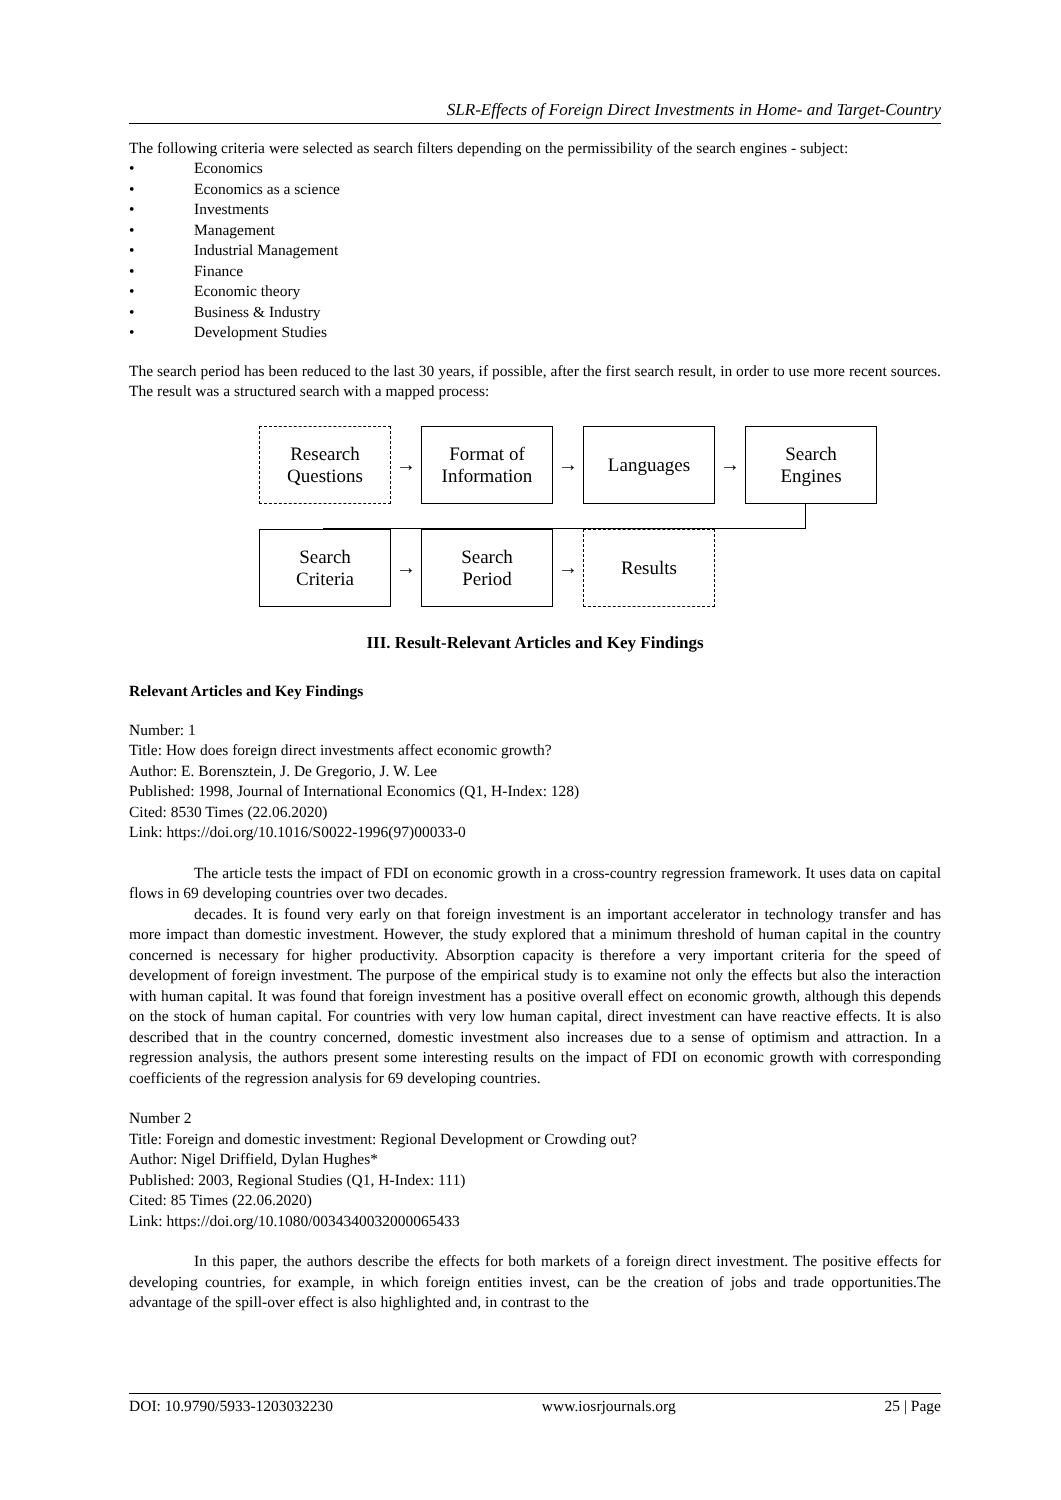SLR-Effects of Foreign Direct Investments in Home- and Target-Country
The following criteria were selected as search filters depending on the permissibility of the search engines - subject:
• Economics
• Economics as a science
• Investments
• Management
• Industrial Management
• Finance
• Economic theory
• Business & Industry
• Development Studies
The search period has been reduced to the last 30 years, if possible, after the first search result, in order to use more recent sources. The result was a structured search with a mapped process:
Research
Questions
→
Format of
Information
→
Languages
→
Search
Engines
Search
Criteria
→
Search
Period
→
Results
III. Result-Relevant Articles and Key Findings
Relevant Articles and Key Findings
Number: 1
Title: How does foreign direct investments affect economic growth?
Author: E. Borensztein, J. De Gregorio, J. W. Lee
Published: 1998, Journal of International Economics (Q1, H-Index: 128)
Cited: 8530 Times (22.06.2020)
Link: https://doi.org/10.1016/S0022-1996(97)00033-0
The article tests the impact of FDI on economic growth in a cross-country regression framework. It uses data on capital flows in 69 developing countries over two decades.
decades. It is found very early on that foreign investment is an important accelerator in technology transfer and has more impact than domestic investment. However, the study explored that a minimum threshold of human capital in the country concerned is necessary for higher productivity. Absorption capacity is therefore a very important criteria for the speed of development of foreign investment. The purpose of the empirical study is to examine not only the effects but also the interaction with human capital. It was found that foreign investment has a positive overall effect on economic growth, although this depends on the stock of human capital. For countries with very low human capital, direct investment can have reactive effects. It is also described that in the country concerned, domestic investment also increases due to a sense of optimism and attraction. In a regression analysis, the authors present some interesting results on the impact of FDI on economic growth with corresponding coefficients of the regression analysis for 69 developing countries.
Number 2
Title: Foreign and domestic investment: Regional Development or Crowding out?
Author: Nigel Driffield, Dylan Hughes*
Published: 2003, Regional Studies (Q1, H-Index: 111)
Cited: 85 Times (22.06.2020)
Link: https://doi.org/10.1080/0034340032000065433
In this paper, the authors describe the effects for both markets of a foreign direct investment. The positive effects for developing countries, for example, in which foreign entities invest, can be the creation of jobs and trade opportunities.The advantage of the spill-over effect is also highlighted and, in contrast to the
DOI: 10.9790/5933-1203032230 www.iosrjournals.org 25 | Page